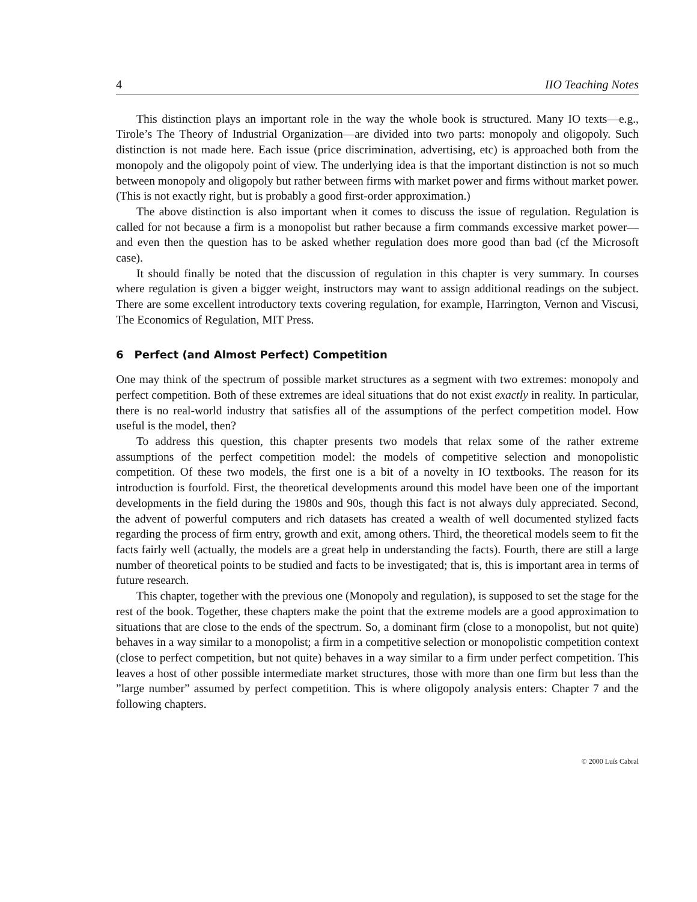4 IIO Teaching Notes
This distinction plays an important role in the way the whole book is structured. Many IO texts—e.g., Tirole’s The Theory of Industrial Organization—are divided into two parts: monopoly and oligopoly. Such distinction is not made here. Each issue (price discrimination, advertising, etc) is approached both from the monopoly and the oligopoly point of view. The underlying idea is that the important distinction is not so much between monopoly and oligopoly but rather between firms with market power and firms without market power. (This is not exactly right, but is probably a good first-order approximation.)
The above distinction is also important when it comes to discuss the issue of regulation. Regulation is called for not because a firm is a monopolist but rather because a firm commands excessive market power—and even then the question has to be asked whether regulation does more good than bad (cf the Microsoft case).
It should finally be noted that the discussion of regulation in this chapter is very summary. In courses where regulation is given a bigger weight, instructors may want to assign additional readings on the subject. There are some excellent introductory texts covering regulation, for example, Harrington, Vernon and Viscusi, The Economics of Regulation, MIT Press.
6 Perfect (and Almost Perfect) Competition
One may think of the spectrum of possible market structures as a segment with two extremes: monopoly and perfect competition. Both of these extremes are ideal situations that do not exist exactly in reality. In particular, there is no real-world industry that satisfies all of the assumptions of the perfect competition model. How useful is the model, then?
To address this question, this chapter presents two models that relax some of the rather extreme assumptions of the perfect competition model: the models of competitive selection and monopolistic competition. Of these two models, the first one is a bit of a novelty in IO textbooks. The reason for its introduction is fourfold. First, the theoretical developments around this model have been one of the important developments in the field during the 1980s and 90s, though this fact is not always duly appreciated. Second, the advent of powerful computers and rich datasets has created a wealth of well documented stylized facts regarding the process of firm entry, growth and exit, among others. Third, the theoretical models seem to fit the facts fairly well (actually, the models are a great help in understanding the facts). Fourth, there are still a large number of theoretical points to be studied and facts to be investigated; that is, this is important area in terms of future research.
This chapter, together with the previous one (Monopoly and regulation), is supposed to set the stage for the rest of the book. Together, these chapters make the point that the extreme models are a good approximation to situations that are close to the ends of the spectrum. So, a dominant firm (close to a monopolist, but not quite) behaves in a way similar to a monopolist; a firm in a competitive selection or monopolistic competition context (close to perfect competition, but not quite) behaves in a way similar to a firm under perfect competition. This leaves a host of other possible intermediate market structures, those with more than one firm but less than the ”large number” assumed by perfect competition. This is where oligopoly analysis enters: Chapter 7 and the following chapters.
© 2000 Luís Cabral